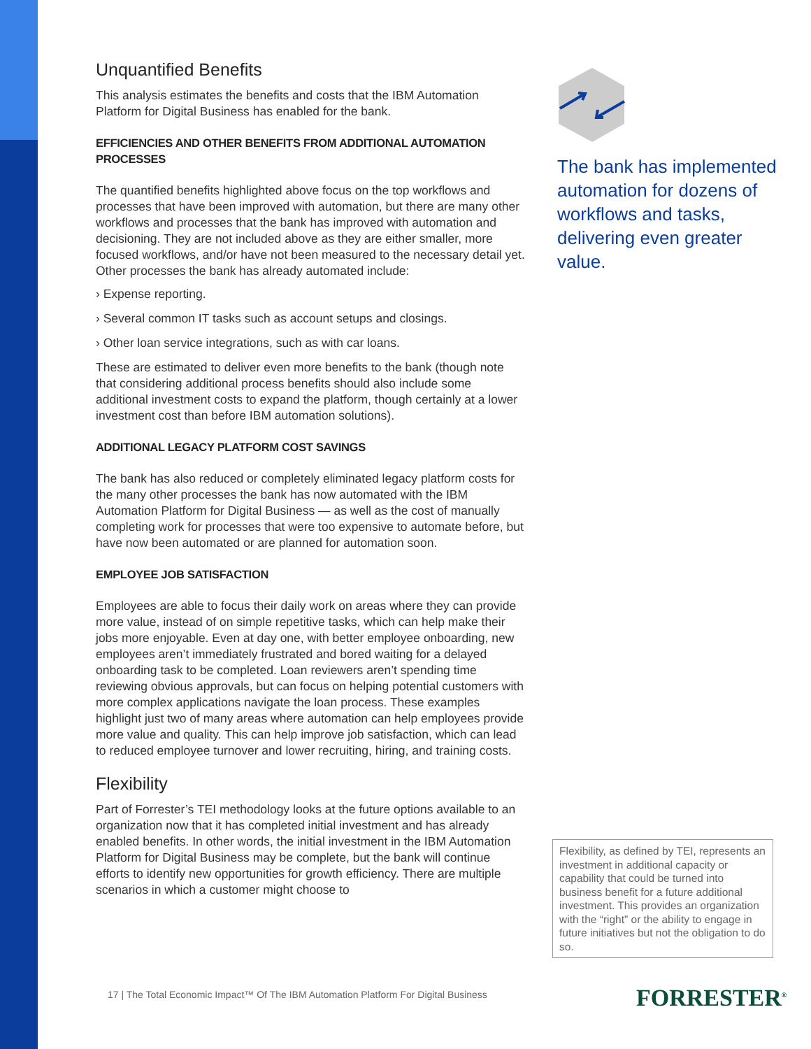Unquantified Benefits
This analysis estimates the benefits and costs that the IBM Automation Platform for Digital Business has enabled for the bank.
EFFICIENCIES AND OTHER BENEFITS FROM ADDITIONAL AUTOMATION PROCESSES
The quantified benefits highlighted above focus on the top workflows and processes that have been improved with automation, but there are many other workflows and processes that the bank has improved with automation and decisioning. They are not included above as they are either smaller, more focused workflows, and/or have not been measured to the necessary detail yet. Other processes the bank has already automated include:
› Expense reporting.
› Several common IT tasks such as account setups and closings.
› Other loan service integrations, such as with car loans.
These are estimated to deliver even more benefits to the bank (though note that considering additional process benefits should also include some additional investment costs to expand the platform, though certainly at a lower investment cost than before IBM automation solutions).
ADDITIONAL LEGACY PLATFORM COST SAVINGS
The bank has also reduced or completely eliminated legacy platform costs for the many other processes the bank has now automated with the IBM Automation Platform for Digital Business — as well as the cost of manually completing work for processes that were too expensive to automate before, but have now been automated or are planned for automation soon.
EMPLOYEE JOB SATISFACTION
Employees are able to focus their daily work on areas where they can provide more value, instead of on simple repetitive tasks, which can help make their jobs more enjoyable. Even at day one, with better employee onboarding, new employees aren’t immediately frustrated and bored waiting for a delayed onboarding task to be completed. Loan reviewers aren’t spending time reviewing obvious approvals, but can focus on helping potential customers with more complex applications navigate the loan process. These examples highlight just two of many areas where automation can help employees provide more value and quality. This can help improve job satisfaction, which can lead to reduced employee turnover and lower recruiting, hiring, and training costs.
Flexibility
Part of Forrester’s TEI methodology looks at the future options available to an organization now that it has completed initial investment and has already enabled benefits. In other words, the initial investment in the IBM Automation Platform for Digital Business may be complete, but the bank will continue efforts to identify new opportunities for growth efficiency. There are multiple scenarios in which a customer might choose to
The bank has implemented automation for dozens of workflows and tasks, delivering even greater value.
Flexibility, as defined by TEI, represents an investment in additional capacity or capability that could be turned into business benefit for a future additional investment. This provides an organization with the “right” or the ability to engage in future initiatives but not the obligation to do so.
17 | The Total Economic Impact™ Of The IBM Automation Platform For Digital Business
FORRESTER<sup>®</sup>